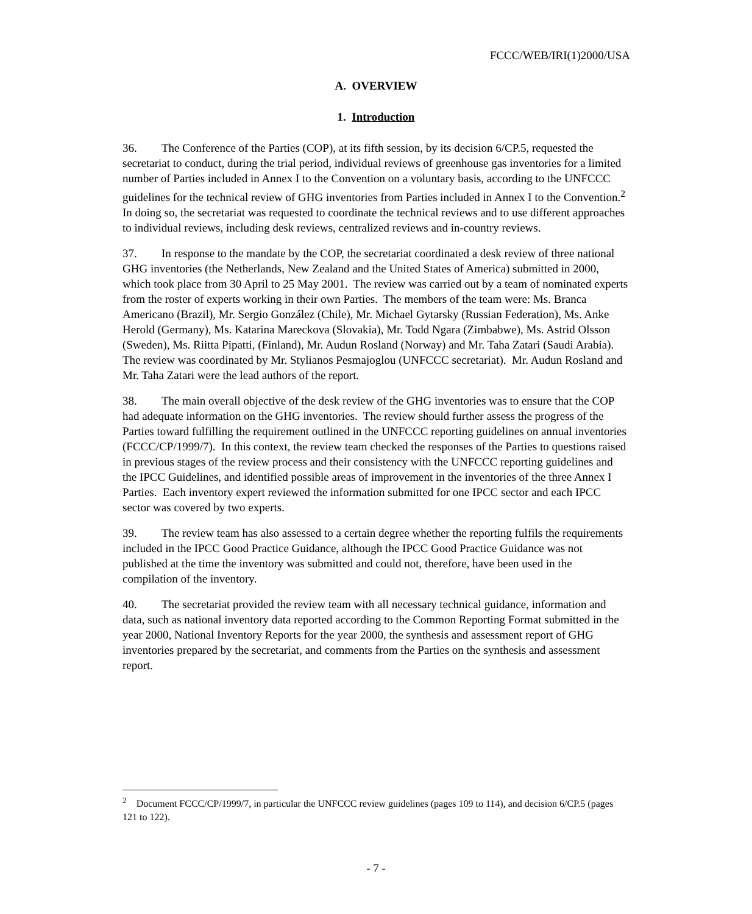FCCC/WEB/IRI(1)2000/USA
A. OVERVIEW
1. Introduction
36. The Conference of the Parties (COP), at its fifth session, by its decision 6/CP.5, requested the secretariat to conduct, during the trial period, individual reviews of greenhouse gas inventories for a limited number of Parties included in Annex I to the Convention on a voluntary basis, according to the UNFCCC guidelines for the technical review of GHG inventories from Parties included in Annex I to the Convention.<sup>2</sup> In doing so, the secretariat was requested to coordinate the technical reviews and to use different approaches to individual reviews, including desk reviews, centralized reviews and in-country reviews.
37. In response to the mandate by the COP, the secretariat coordinated a desk review of three national GHG inventories (the Netherlands, New Zealand and the United States of America) submitted in 2000, which took place from 30 April to 25 May 2001. The review was carried out by a team of nominated experts from the roster of experts working in their own Parties. The members of the team were: Ms. Branca Americano (Brazil), Mr. Sergio González (Chile), Mr. Michael Gytarsky (Russian Federation), Ms. Anke Herold (Germany), Ms. Katarina Mareckova (Slovakia), Mr. Todd Ngara (Zimbabwe), Ms. Astrid Olsson (Sweden), Ms. Riitta Pipatti, (Finland), Mr. Audun Rosland (Norway) and Mr. Taha Zatari (Saudi Arabia). The review was coordinated by Mr. Stylianos Pesmajoglou (UNFCCC secretariat). Mr. Audun Rosland and Mr. Taha Zatari were the lead authors of the report.
38. The main overall objective of the desk review of the GHG inventories was to ensure that the COP had adequate information on the GHG inventories. The review should further assess the progress of the Parties toward fulfilling the requirement outlined in the UNFCCC reporting guidelines on annual inventories (FCCC/CP/1999/7). In this context, the review team checked the responses of the Parties to questions raised in previous stages of the review process and their consistency with the UNFCCC reporting guidelines and the IPCC Guidelines, and identified possible areas of improvement in the inventories of the three Annex I Parties. Each inventory expert reviewed the information submitted for one IPCC sector and each IPCC sector was covered by two experts.
39. The review team has also assessed to a certain degree whether the reporting fulfils the requirements included in the IPCC Good Practice Guidance, although the IPCC Good Practice Guidance was not published at the time the inventory was submitted and could not, therefore, have been used in the compilation of the inventory.
40. The secretariat provided the review team with all necessary technical guidance, information and data, such as national inventory data reported according to the Common Reporting Format submitted in the year 2000, National Inventory Reports for the year 2000, the synthesis and assessment report of GHG inventories prepared by the secretariat, and comments from the Parties on the synthesis and assessment report.
<sup>2</sup> Document FCCC/CP/1999/7, in particular the UNFCCC review guidelines (pages 109 to 114), and decision 6/CP.5 (pages 121 to 122).
- 7 -